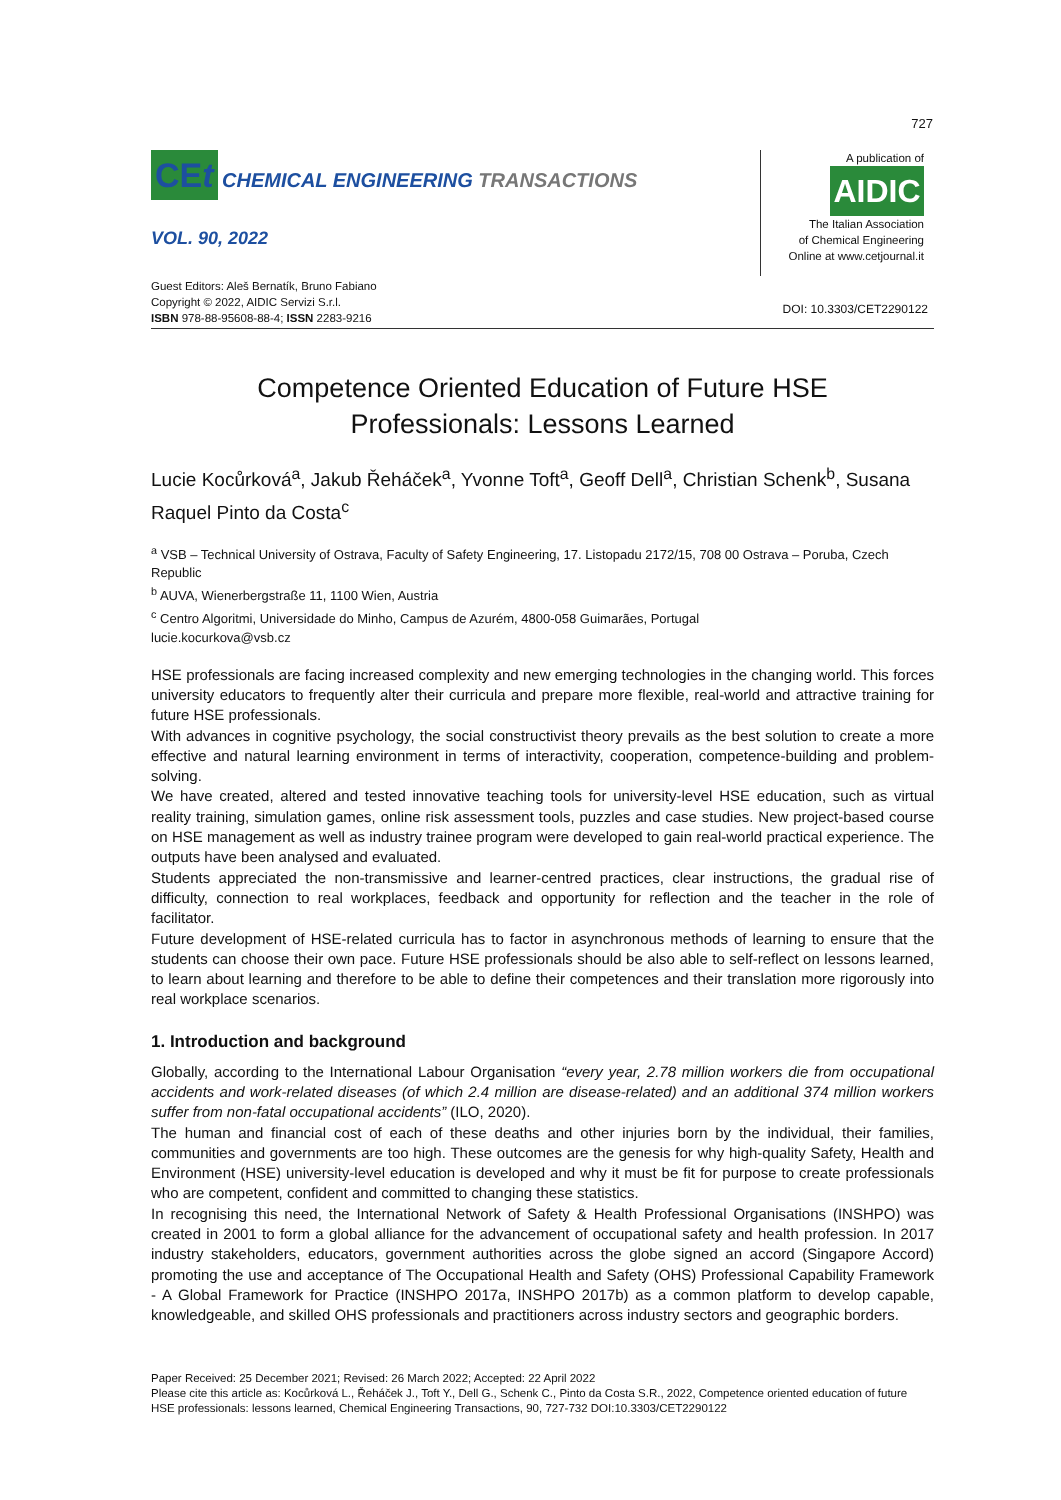727
CEt CHEMICAL ENGINEERING TRANSACTIONS
VOL. 90, 2022
A publication of
AIDIC
The Italian Association
of Chemical Engineering
Online at www.cetjournal.it
Guest Editors: Aleš Bernatík, Bruno Fabiano
Copyright © 2022, AIDIC Servizi S.r.l.
ISBN 978-88-95608-88-4; ISSN 2283-9216
DOI: 10.3303/CET2290122
Competence Oriented Education of Future HSE
Professionals: Lessons Learned
Lucie Kocůrková<sup>a</sup>, Jakub Řeháček<sup>a</sup>, Yvonne Toft<sup>a</sup>, Geoff Dell<sup>a</sup>, Christian Schenk<sup>b</sup>, Susana Raquel Pinto da Costa<sup>c</sup>
<sup>a</sup> VSB – Technical University of Ostrava, Faculty of Safety Engineering, 17. Listopadu 2172/15, 708 00 Ostrava – Poruba, Czech Republic
<sup>b</sup> AUVA, Wienerbergstraße 11, 1100 Wien, Austria
<sup>c</sup> Centro Algoritmi, Universidade do Minho, Campus de Azurém, 4800-058 Guimarães, Portugal
lucie.kocurkova@vsb.cz
HSE professionals are facing increased complexity and new emerging technologies in the changing world. This forces university educators to frequently alter their curricula and prepare more flexible, real-world and attractive training for future HSE professionals.
With advances in cognitive psychology, the social constructivist theory prevails as the best solution to create a more effective and natural learning environment in terms of interactivity, cooperation, competence-building and problem-solving.
We have created, altered and tested innovative teaching tools for university-level HSE education, such as virtual reality training, simulation games, online risk assessment tools, puzzles and case studies. New project-based course on HSE management as well as industry trainee program were developed to gain real-world practical experience. The outputs have been analysed and evaluated.
Students appreciated the non-transmissive and learner-centred practices, clear instructions, the gradual rise of difficulty, connection to real workplaces, feedback and opportunity for reflection and the teacher in the role of facilitator.
Future development of HSE-related curricula has to factor in asynchronous methods of learning to ensure that the students can choose their own pace. Future HSE professionals should be also able to self-reflect on lessons learned, to learn about learning and therefore to be able to define their competences and their translation more rigorously into real workplace scenarios.
1. Introduction and background
Globally, according to the International Labour Organisation “every year, 2.78 million workers die from occupational accidents and work-related diseases (of which 2.4 million are disease-related) and an additional 374 million workers suffer from non-fatal occupational accidents” (ILO, 2020).
The human and financial cost of each of these deaths and other injuries born by the individual, their families, communities and governments are too high. These outcomes are the genesis for why high-quality Safety, Health and Environment (HSE) university-level education is developed and why it must be fit for purpose to create professionals who are competent, confident and committed to changing these statistics.
In recognising this need, the International Network of Safety & Health Professional Organisations (INSHPO) was created in 2001 to form a global alliance for the advancement of occupational safety and health profession. In 2017 industry stakeholders, educators, government authorities across the globe signed an accord (Singapore Accord) promoting the use and acceptance of The Occupational Health and Safety (OHS) Professional Capability Framework - A Global Framework for Practice (INSHPO 2017a, INSHPO 2017b) as a common platform to develop capable, knowledgeable, and skilled OHS professionals and practitioners across industry sectors and geographic borders.
Paper Received: 25 December 2021; Revised: 26 March 2022; Accepted: 22 April 2022
Please cite this article as: Kocůrková L., Řeháček J., Toft Y., Dell G., Schenk C., Pinto da Costa S.R., 2022, Competence oriented education of future HSE professionals: lessons learned, Chemical Engineering Transactions, 90, 727-732 DOI:10.3303/CET2290122